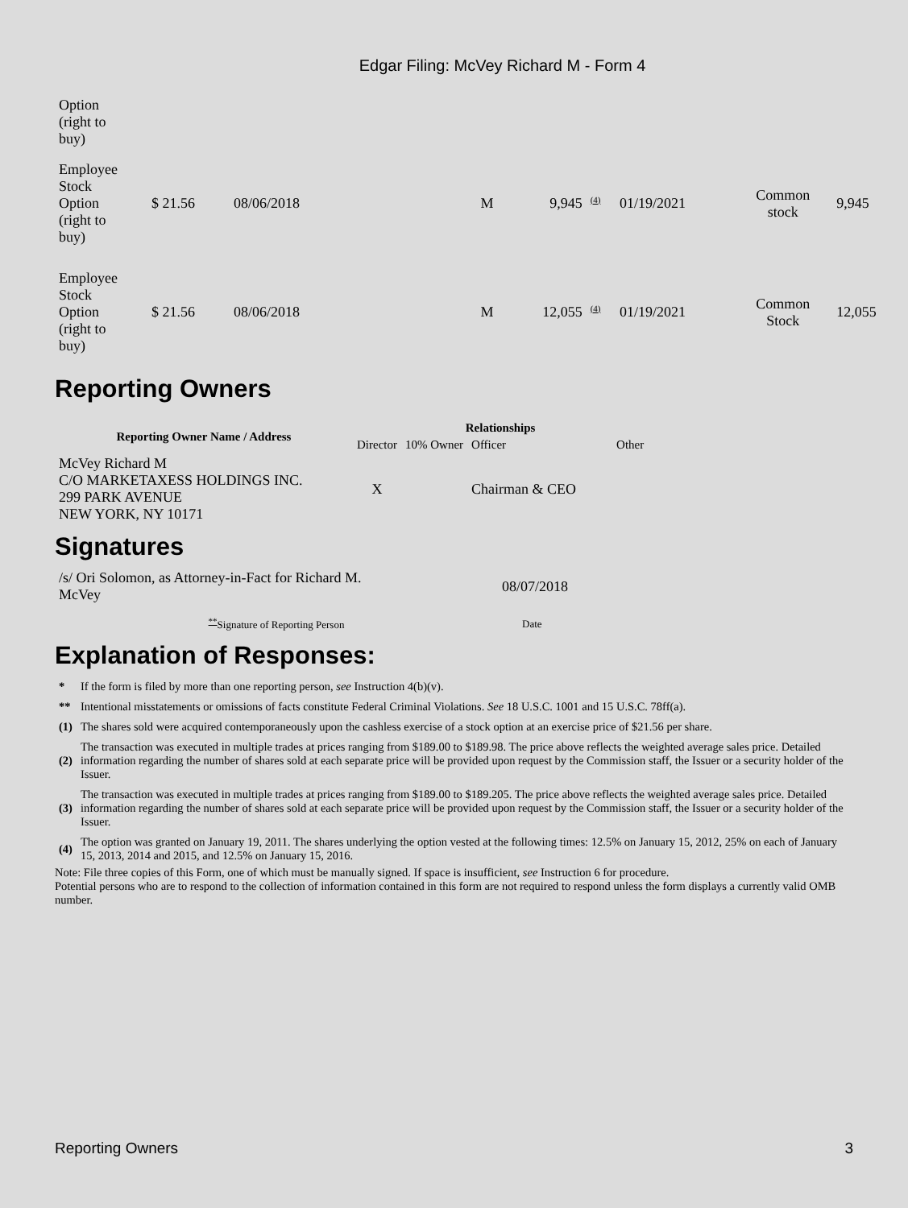Edgar Filing: McVey Richard M - Form 4
| Option (right to buy) | | | | | | | | | |
| Employee Stock Option (right to buy) | $ 21.56 | 08/06/2018 | | M | 9,945 | <sup>(4)</sup> | 01/19/2021 | Common stock | 9,945 |
| Employee Stock Option (right to buy) | $ 21.56 | 08/06/2018 | | M | 12,055 | <sup>(4)</sup> | 01/19/2021 | Common Stock | 12,055 |
Reporting Owners
| Reporting Owner Name / Address | Relationships | | | |
| --- | --- | --- | --- | --- |
| | Director | 10% Owner | Officer | Other |
| McVey Richard M C/O MARKETAXESS HOLDINGS INC. 299 PARK AVENUE NEW YORK, NY 10171 | X | | Chairman & CEO | |
Signatures
| /s/ Ori Solomon, as Attorney-in-Fact for Richard M. McVey | 08/07/2018 |
| <sup>**</sup> Signature of Reporting Person | Date |
Explanation of Responses:
| * | If the form is filed by more than one reporting person, see Instruction 4(b)(v). |
| ** | Intentional misstatements or omissions of facts constitute Federal Criminal Violations. See 18 U.S.C. 1001 and 15 U.S.C. 78ff(a). |
| (1) | The shares sold were acquired contemporaneously upon the cashless exercise of a stock option at an exercise price of $21.56 per share. |
| (2) | The transaction was executed in multiple trades at prices ranging from $189.00 to $189.98. The price above reflects the weighted average sales price. Detailed information regarding the number of shares sold at each separate price will be provided upon request by the Commission staff, the Issuer or a security holder of the Issuer. |
| (3) | The transaction was executed in multiple trades at prices ranging from $189.00 to $189.205. The price above reflects the weighted average sales price. Detailed information regarding the number of shares sold at each separate price will be provided upon request by the Commission staff, the Issuer or a security holder of the Issuer. |
| (4) | The option was granted on January 19, 2011. The shares underlying the option vested at the following times: 12.5% on January 15, 2012, 25% on each of January 15, 2013, 2014 and 2015, and 12.5% on January 15, 2016. |
Note: File three copies of this Form, one of which must be manually signed. If space is insufficient, see Instruction 6 for procedure.
Potential persons who are to respond to the collection of information contained in this form are not required to respond unless the form displays a currently valid OMB number.
Reporting Owners 3